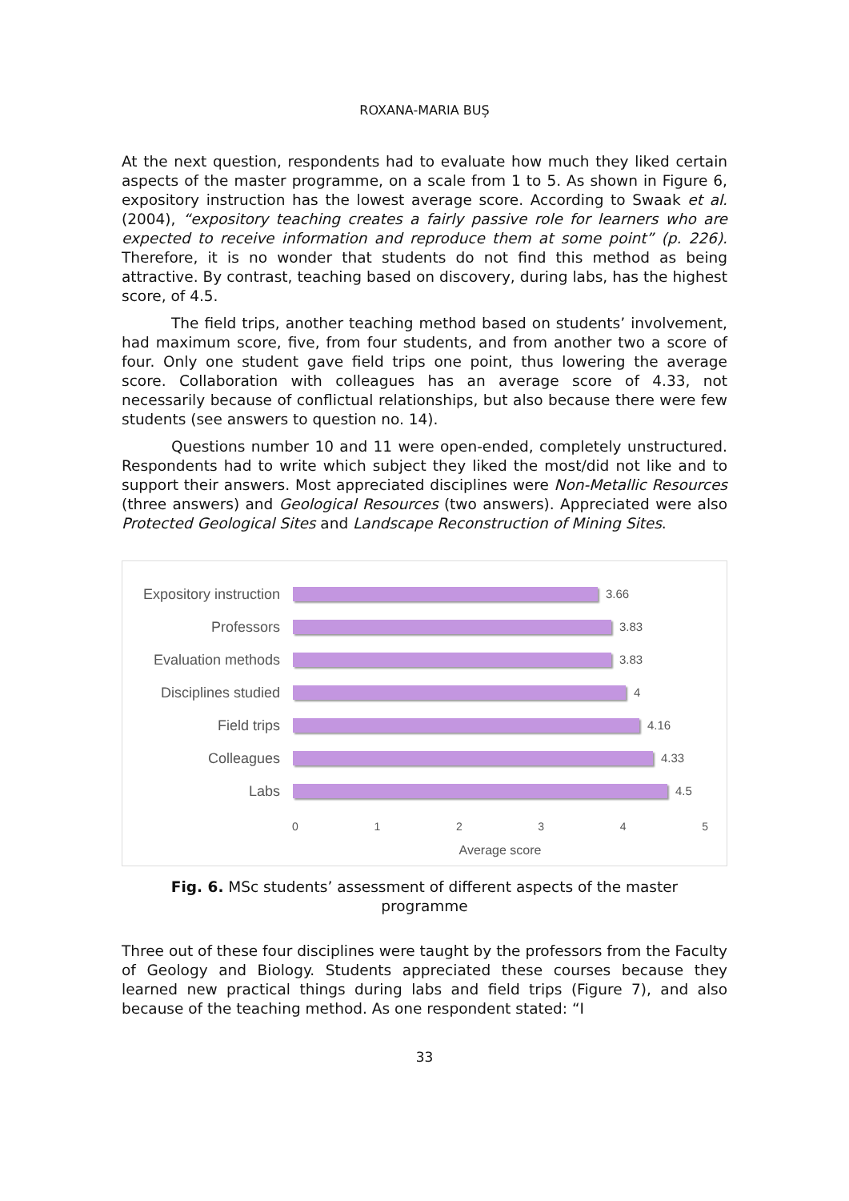ROXANA-MARIA BUȘ
At the next question, respondents had to evaluate how much they liked certain aspects of the master programme, on a scale from 1 to 5. As shown in Figure 6, expository instruction has the lowest average score. According to Swaak et al. (2004), “expository teaching creates a fairly passive role for learners who are expected to receive information and reproduce them at some point” (p. 226). Therefore, it is no wonder that students do not find this method as being attractive. By contrast, teaching based on discovery, during labs, has the highest score, of 4.5.
The field trips, another teaching method based on students’ involvement, had maximum score, five, from four students, and from another two a score of four. Only one student gave field trips one point, thus lowering the average score. Collaboration with colleagues has an average score of 4.33, not necessarily because of conflictual relationships, but also because there were few students (see answers to question no. 14).
Questions number 10 and 11 were open-ended, completely unstructured. Respondents had to write which subject they liked the most/did not like and to support their answers. Most appreciated disciplines were Non-Metallic Resources (three answers) and Geological Resources (two answers). Appreciated were also Protected Geological Sites and Landscape Reconstruction of Mining Sites.
Expository instruction
3.66
Professors
3.83
Evaluation methods
3.83
Disciplines studied
4
Field trips
4.16
Colleagues
4.33
Labs
4.5
0 1 2 3 4 5
Average score
Fig. 6. MSc students’ assessment of different aspects of the master programme
Three out of these four disciplines were taught by the professors from the Faculty of Geology and Biology. Students appreciated these courses because they learned new practical things during labs and field trips (Figure 7), and also because of the teaching method. As one respondent stated: “I
33